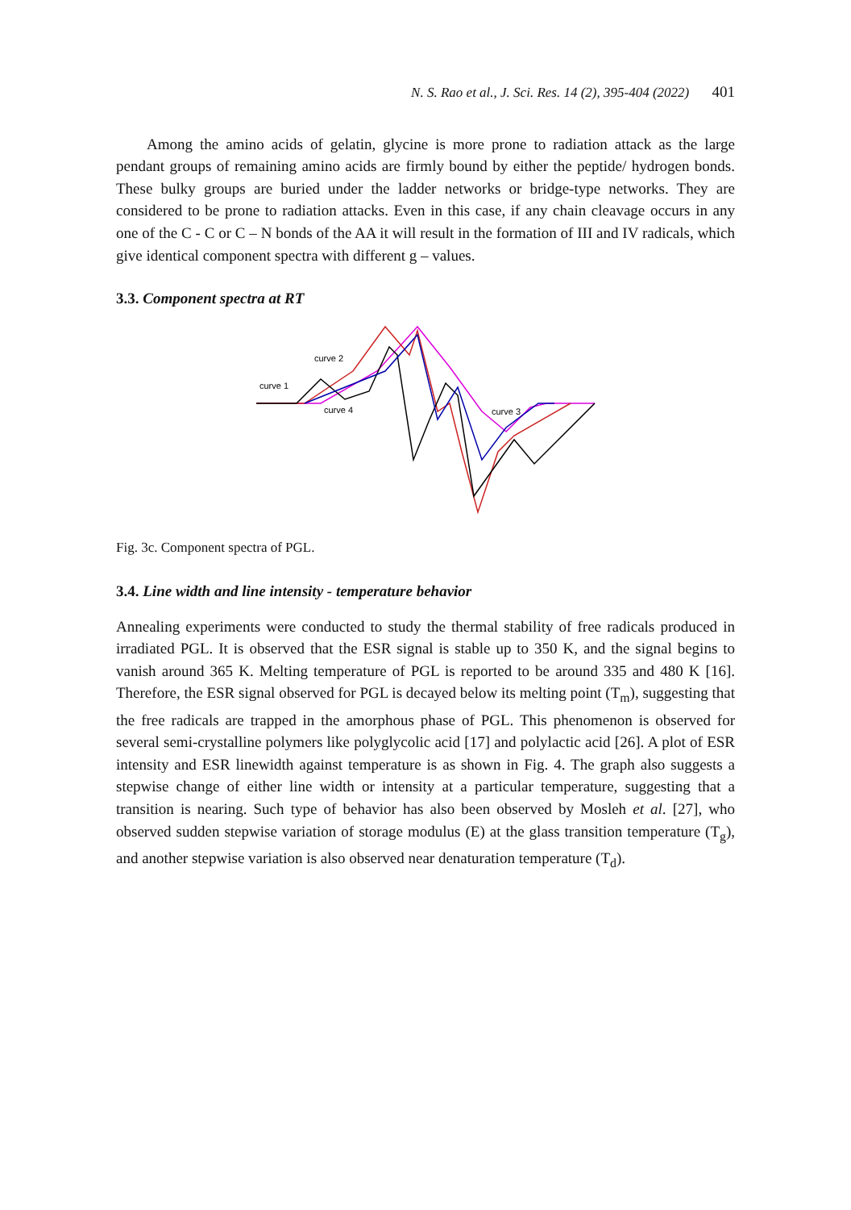N. S. Rao et al., J. Sci. Res. 14 (2), 395-404 (2022) 401
Among the amino acids of gelatin, glycine is more prone to radiation attack as the large pendant groups of remaining amino acids are firmly bound by either the peptide/ hydrogen bonds. These bulky groups are buried under the ladder networks or bridge-type networks. They are considered to be prone to radiation attacks. Even in this case, if any chain cleavage occurs in any one of the C - C or C – N bonds of the AA it will result in the formation of III and IV radicals, which give identical component spectra with different g – values.
3.3. Component spectra at RT
curve 2
curve 1
curve 4
curve 3
Fig. 3c. Component spectra of PGL.
3.4. Line width and line intensity - temperature behavior
Annealing experiments were conducted to study the thermal stability of free radicals produced in irradiated PGL. It is observed that the ESR signal is stable up to 350 K, and the signal begins to vanish around 365 K. Melting temperature of PGL is reported to be around 335 and 480 K [16]. Therefore, the ESR signal observed for PGL is decayed below its melting point (T<sub>m</sub>), suggesting that the free radicals are trapped in the amorphous phase of PGL. This phenomenon is observed for several semi-crystalline polymers like polyglycolic acid [17] and polylactic acid [26]. A plot of ESR intensity and ESR linewidth against temperature is as shown in Fig. 4. The graph also suggests a stepwise change of either line width or intensity at a particular temperature, suggesting that a transition is nearing. Such type of behavior has also been observed by Mosleh et al. [27], who observed sudden stepwise variation of storage modulus (E) at the glass transition temperature (T<sub>g</sub>), and another stepwise variation is also observed near denaturation temperature (T<sub>d</sub>).